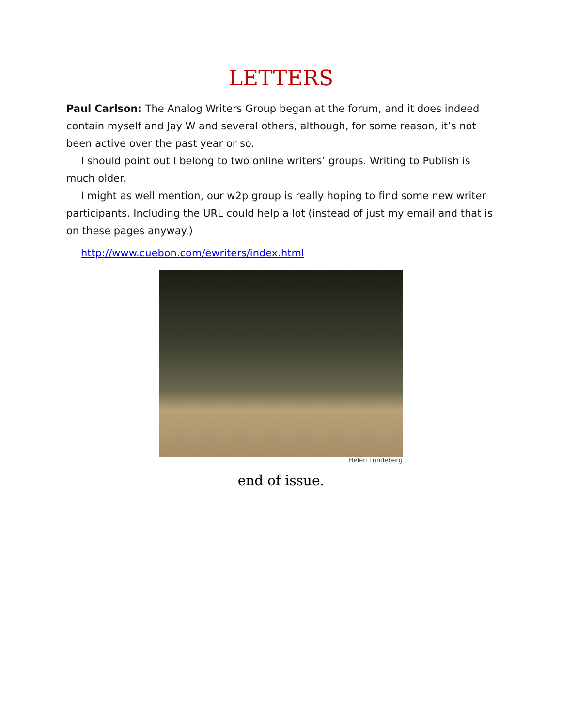LETTERS
Paul Carlson: The Analog Writers Group began at the forum, and it does indeed contain myself and Jay W and several others, although, for some reason, it’s not been active over the past year or so.
I should point out I belong to two online writers’ groups. Writing to Publish is much older.
I might as well mention, our w2p group is really hoping to find some new writer participants. Including the URL could help a lot (instead of just my email and that is on these pages anyway.)
http://www.cuebon.com/ewriters/index.html
Helen Lundeberg
end of issue.